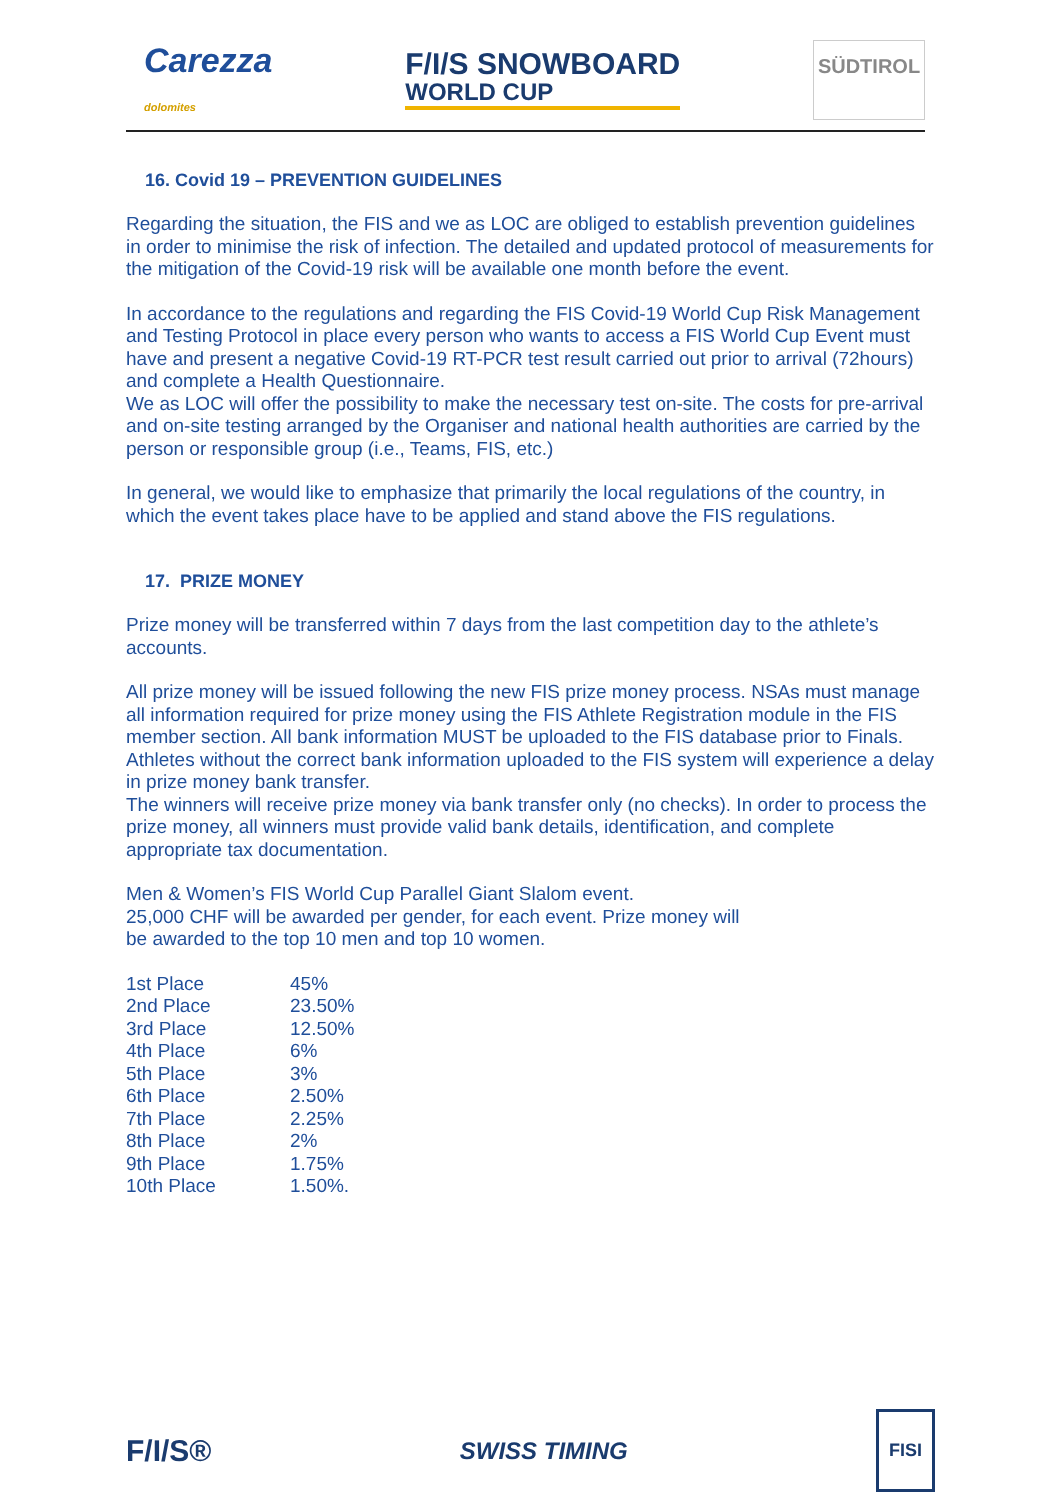Carezza
dolomites
F/I/S SNOWBOARD
WORLD CUP
SÜDTIROL
16. Covid 19 – PREVENTION GUIDELINES
Regarding the situation, the FIS and we as LOC are obliged to establish prevention guidelines in order to minimise the risk of infection. The detailed and updated protocol of measurements for the mitigation of the Covid-19 risk will be available one month before the event.
In accordance to the regulations and regarding the FIS Covid-19 World Cup Risk Management and Testing Protocol in place every person who wants to access a FIS World Cup Event must have and present a negative Covid-19 RT-PCR test result carried out prior to arrival (72hours) and complete a Health Questionnaire.
We as LOC will offer the possibility to make the necessary test on-site. The costs for pre-arrival and on-site testing arranged by the Organiser and national health authorities are carried by the person or responsible group (i.e., Teams, FIS, etc.)
In general, we would like to emphasize that primarily the local regulations of the country, in which the event takes place have to be applied and stand above the FIS regulations.
17. PRIZE MONEY
Prize money will be transferred within 7 days from the last competition day to the athlete’s accounts.
All prize money will be issued following the new FIS prize money process. NSAs must manage all information required for prize money using the FIS Athlete Registration module in the FIS member section. All bank information MUST be uploaded to the FIS database prior to Finals. Athletes without the correct bank information uploaded to the FIS system will experience a delay in prize money bank transfer.
The winners will receive prize money via bank transfer only (no checks). In order to process the prize money, all winners must provide valid bank details, identification, and complete appropriate tax documentation.
Men & Women’s FIS World Cup Parallel Giant Slalom event.
25,000 CHF will be awarded per gender, for each event. Prize money will
be awarded to the top 10 men and top 10 women.
| 1st Place | 45% |
| 2nd Place | 23.50% |
| 3rd Place | 12.50% |
| 4th Place | 6% |
| 5th Place | 3% |
| 6th Place | 2.50% |
| 7th Place | 2.25% |
| 8th Place | 2% |
| 9th Place | 1.75% |
| 10th Place | 1.50%. |
F/I/S® SWISS TIMING FISI